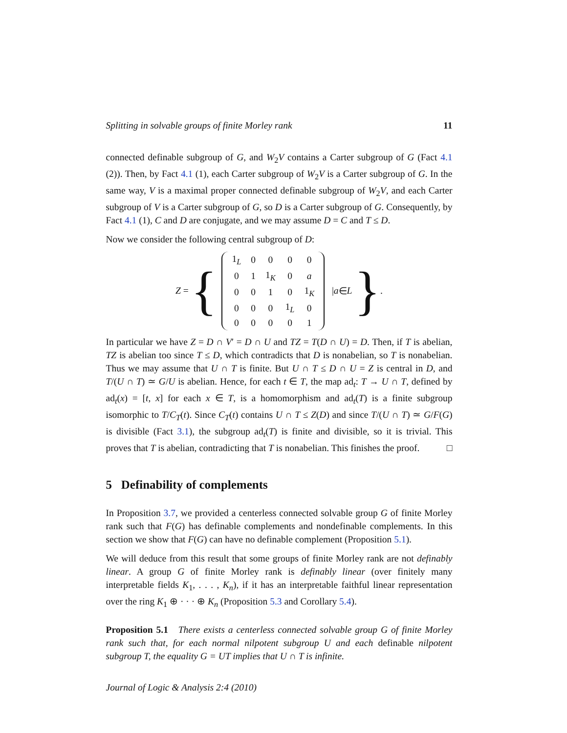Splitting in solvable groups of finite Morley rank 11
connected definable subgroup of G, and W<sub>2</sub>V contains a Carter subgroup of G (Fact 4.1 (2)). Then, by Fact 4.1 (1), each Carter subgroup of W<sub>2</sub>V is a Carter subgroup of G. In the same way, V is a maximal proper connected definable subgroup of W<sub>2</sub>V, and each Carter subgroup of V is a Carter subgroup of G, so D is a Carter subgroup of G. Consequently, by Fact 4.1 (1), C and D are conjugate, and we may assume D = C and T ≤ D.
Now we consider the following central subgroup of D:
Z = {
| 1<sub>L</sub> | 0 | 0 | 0 | 0 |
| 0 | 1 | 1<sub>K</sub> | 0 | a |
| 0 | 0 | 1 | 0 | 1<sub>K</sub> |
| 0 | 0 | 0 | 1<sub>L</sub> | 0 |
| 0 | 0 | 0 | 0 | 1 |
| a ∈ L }.
In particular we have Z = D ∩ V′ = D ∩ U and TZ = T(D ∩ U) = D. Then, if T is abelian, TZ is abelian too since T ≤ D, which contradicts that D is nonabelian, so T is nonabelian. Thus we may assume that U ∩ T is finite. But U ∩ T ≤ D ∩ U = Z is central in D, and T/(U ∩ T) ≃ G/U is abelian. Hence, for each t ∈ T, the map ad<sub>t</sub>: T → U ∩ T, defined by ad<sub>t</sub>(x) = [t, x] for each x ∈ T, is a homomorphism and ad<sub>t</sub>(T) is a finite subgroup isomorphic to T/C<sub>T</sub>(t). Since C<sub>T</sub>(t) contains U ∩ T ≤ Z(D) and since T/(U ∩ T) ≃ G/F(G) is divisible (Fact 3.1), the subgroup ad<sub>t</sub>(T) is finite and divisible, so it is trivial. This proves that T is abelian, contradicting that T is nonabelian. This finishes the proof. □
5 Definability of complements
In Proposition 3.7, we provided a centerless connected solvable group G of finite Morley rank such that F(G) has definable complements and nondefinable complements. In this section we show that F(G) can have no definable complement (Proposition 5.1).
We will deduce from this result that some groups of finite Morley rank are not definably linear. A group G of finite Morley rank is definably linear (over finitely many interpretable fields K<sub>1</sub>, . . . , K<sub>n</sub>), if it has an interpretable faithful linear representation over the ring K<sub>1</sub> ⊕ · · · ⊕ K<sub>n</sub> (Proposition 5.3 and Corollary 5.4).
Proposition 5.1 There exists a centerless connected solvable group G of finite Morley rank such that, for each normal nilpotent subgroup U and each definable nilpotent subgroup T, the equality G = UT implies that U ∩ T is infinite.
Journal of Logic & Analysis 2:4 (2010)